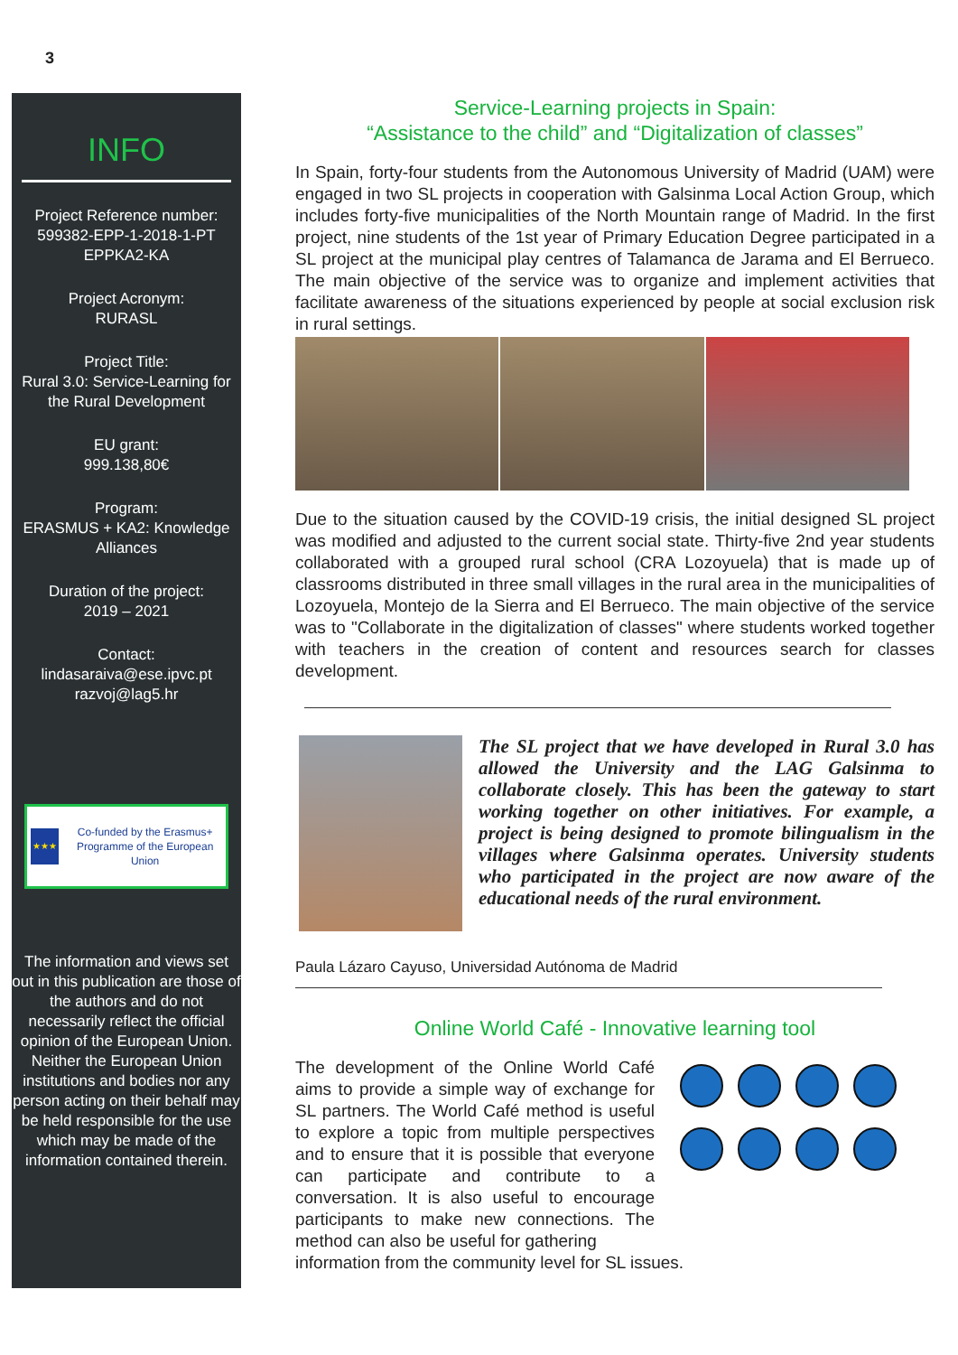3
INFO
Project Reference number:
599382-EPP-1-2018-1-PT
EPPKA2-KA
Project Acronym:
RURASL
Project Title:
Rural 3.0: Service-Learning for the Rural Development
EU grant:
999.138,80€
Program:
ERASMUS + KA2: Knowledge Alliances
Duration of the project:
2019 – 2021
Contact:
lindasaraiva@ese.ipvc.pt
razvoj@lag5.hr
★★★
Co-funded by the Erasmus+ Programme of the European Union
The information and views set out in this publication are those of the authors and do not necessarily reflect the official opinion of the European Union. Neither the European Union institutions and bodies nor any person acting on their behalf may be held responsible for the use which may be made of the information contained therein.
Service-Learning projects in Spain:
“Assistance to the child” and “Digitalization of classes”
In Spain, forty-four students from the Autonomous University of Madrid (UAM) were engaged in two SL projects in cooperation with Galsinma Local Action Group, which includes forty-five municipalities of the North Mountain range of Madrid. In the first project, nine students of the 1st year of Primary Education Degree participated in a SL project at the municipal play centres of Talamanca de Jarama and El Berrueco. The main objective of the service was to organize and implement activities that facilitate awareness of the situations experienced by people at social exclusion risk in rural settings.
Due to the situation caused by the COVID-19 crisis, the initial designed SL project was modified and adjusted to the current social state. Thirty-five 2nd year students collaborated with a grouped rural school (CRA Lozoyuela) that is made up of classrooms distributed in three small villages in the rural area in the municipalities of Lozoyuela, Montejo de la Sierra and El Berrueco. The main objective of the service was to "Collaborate in the digitalization of classes" where students worked together with teachers in the creation of content and resources search for classes development.
The SL project that we have developed in Rural 3.0 has allowed the University and the LAG Galsinma to collaborate closely. This has been the gateway to start working together on other initiatives. For example, a project is being designed to promote bilingualism in the villages where Galsinma operates. University students who participated in the project are now aware of the educational needs of the rural environment.
Paula Lázaro Cayuso, Universidad Autónoma de Madrid
Online World Café - Innovative learning tool
The development of the Online World Café aims to provide a simple way of exchange for SL partners. The World Café method is useful to explore a topic from multiple perspectives and to ensure that it is possible that everyone can participate and contribute to a conversation. It is also useful to encourage participants to make new connections. The method can also be useful for gathering
information from the community level for SL issues.